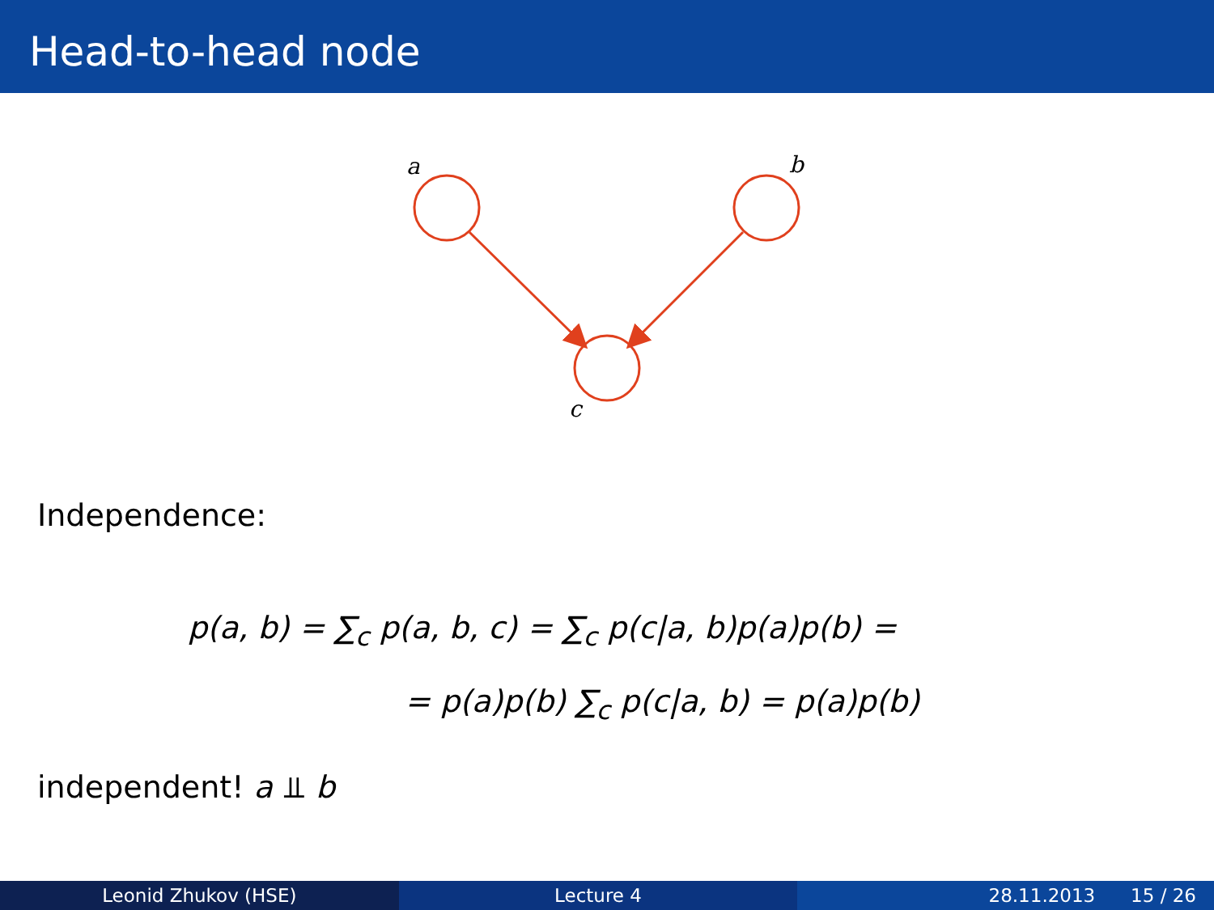Head-to-head node
a
b
c
Independence:
p(a, b) = ∑<sub>c</sub> p(a, b, c) = ∑<sub>c</sub> p(c|a, b)p(a)p(b) =
= p(a)p(b) ∑<sub>c</sub> p(c|a, b) = p(a)p(b)
independent! a ⫫ b
Leonid Zhukov (HSE) Lecture 4 28.11.2013 15 / 26